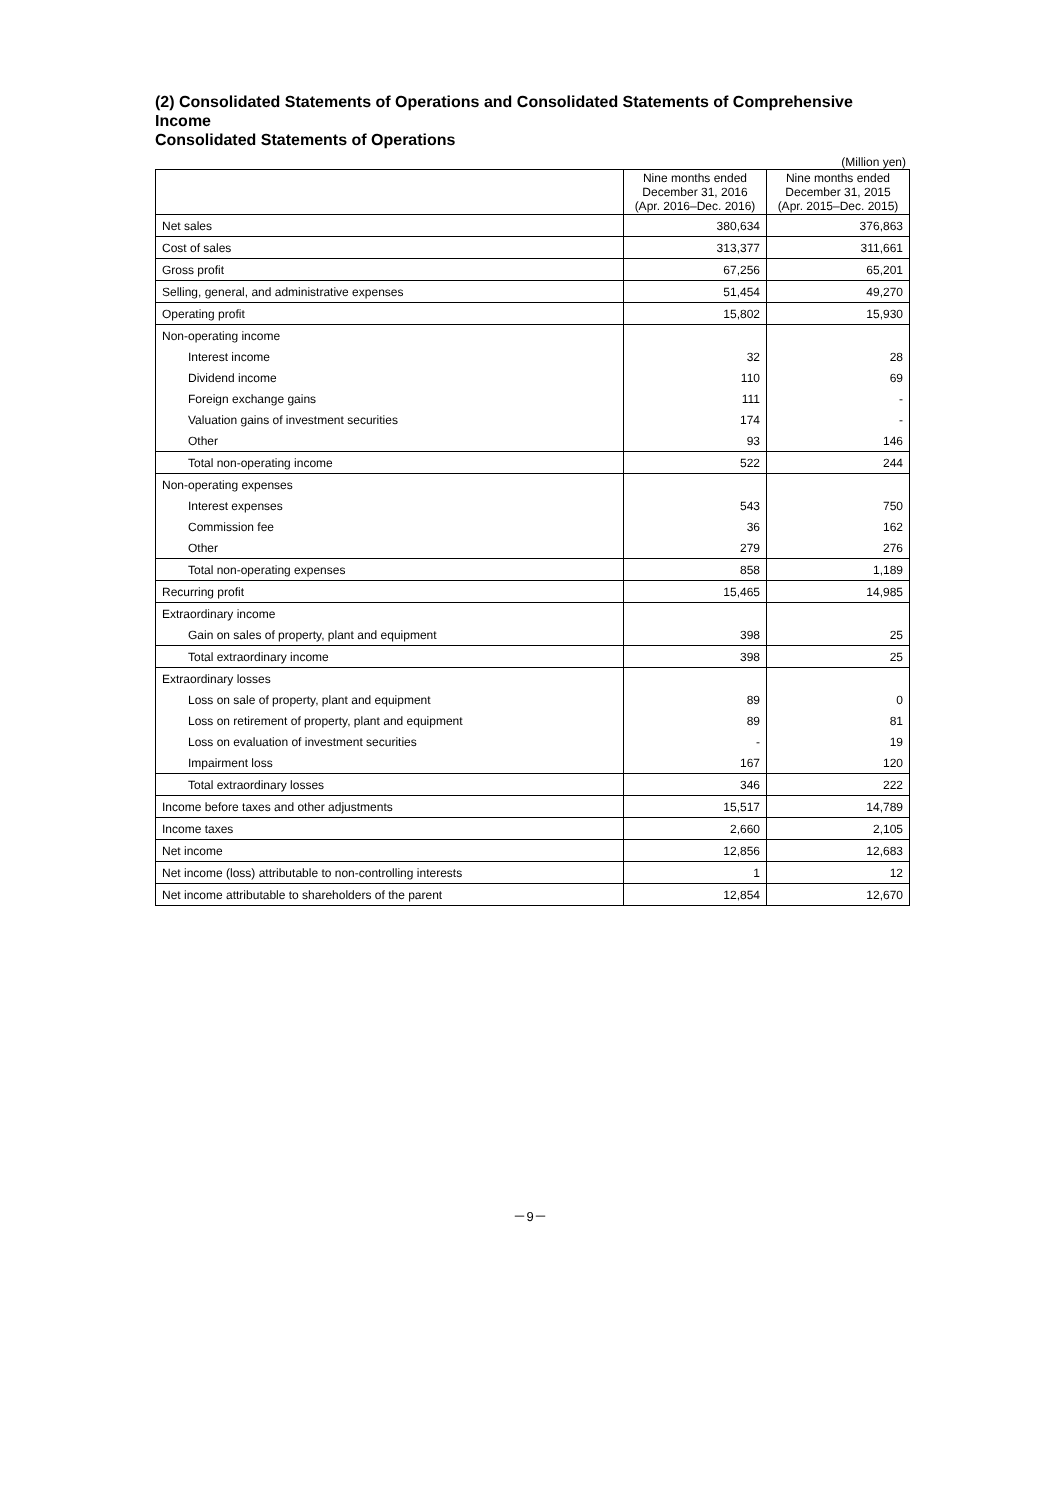(2) Consolidated Statements of Operations and Consolidated Statements of Comprehensive Income
Consolidated Statements of Operations
(Million yen)
| | Nine months ended December 31, 2016 (Apr. 2016–Dec. 2016) | Nine months ended December 31, 2015 (Apr. 2015–Dec. 2015) |
| --- | --- | --- |
| Net sales | 380,634 | 376,863 |
| Cost of sales | 313,377 | 311,661 |
| Gross profit | 67,256 | 65,201 |
| Selling, general, and administrative expenses | 51,454 | 49,270 |
| Operating profit | 15,802 | 15,930 |
| Non-operating income | | |
| Interest income | 32 | 28 |
| Dividend income | 110 | 69 |
| Foreign exchange gains | 111 | - |
| Valuation gains of investment securities | 174 | - |
| Other | 93 | 146 |
| Total non-operating income | 522 | 244 |
| Non-operating expenses | | |
| Interest expenses | 543 | 750 |
| Commission fee | 36 | 162 |
| Other | 279 | 276 |
| Total non-operating expenses | 858 | 1,189 |
| Recurring profit | 15,465 | 14,985 |
| Extraordinary income | | |
| Gain on sales of property, plant and equipment | 398 | 25 |
| Total extraordinary income | 398 | 25 |
| Extraordinary losses | | |
| Loss on sale of property, plant and equipment | 89 | 0 |
| Loss on retirement of property, plant and equipment | 89 | 81 |
| Loss on evaluation of investment securities | - | 19 |
| Impairment loss | 167 | 120 |
| Total extraordinary losses | 346 | 222 |
| Income before taxes and other adjustments | 15,517 | 14,789 |
| Income taxes | 2,660 | 2,105 |
| Net income | 12,856 | 12,683 |
| Net income (loss) attributable to non-controlling interests | 1 | 12 |
| Net income attributable to shareholders of the parent | 12,854 | 12,670 |
－9－